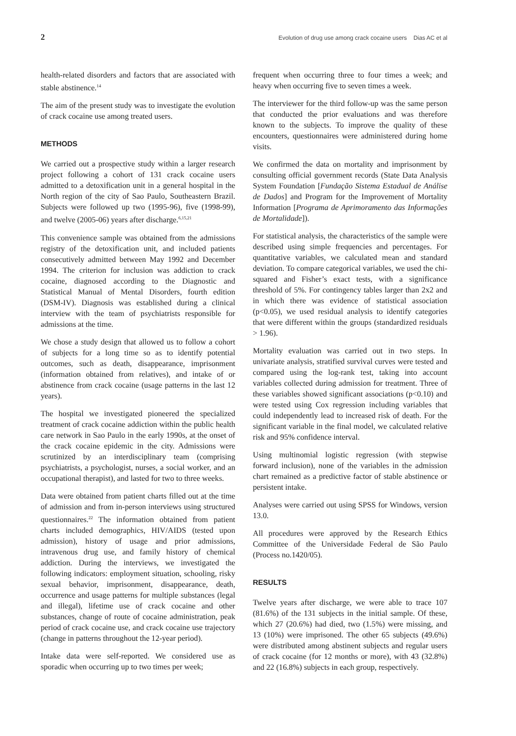2 Evolution of drug use among crack cocaine users Dias AC et al
health-related disorders and factors that are associated with stable abstinence.<sup>14</sup>
The aim of the present study was to investigate the evolution of crack cocaine use among treated users.
METHODS
We carried out a prospective study within a larger research project following a cohort of 131 crack cocaine users admitted to a detoxification unit in a general hospital in the North region of the city of Sao Paulo, Southeastern Brazil. Subjects were followed up two (1995-96), five (1998-99), and twelve (2005-06) years after discharge.<sup>6,15,21</sup>
This convenience sample was obtained from the admissions registry of the detoxification unit, and included patients consecutively admitted between May 1992 and December 1994. The criterion for inclusion was addiction to crack cocaine, diagnosed according to the Diagnostic and Statistical Manual of Mental Disorders, fourth edition (DSM-IV). Diagnosis was established during a clinical interview with the team of psychiatrists responsible for admissions at the time.
We chose a study design that allowed us to follow a cohort of subjects for a long time so as to identify potential outcomes, such as death, disappearance, imprisonment (information obtained from relatives), and intake of or abstinence from crack cocaine (usage patterns in the last 12 years).
The hospital we investigated pioneered the specialized treatment of crack cocaine addiction within the public health care network in Sao Paulo in the early 1990s, at the onset of the crack cocaine epidemic in the city. Admissions were scrutinized by an interdisciplinary team (comprising psychiatrists, a psychologist, nurses, a social worker, and an occupational therapist), and lasted for two to three weeks.
Data were obtained from patient charts filled out at the time of admission and from in-person interviews using structured questionnaires.<sup>22</sup> The information obtained from patient charts included demographics, HIV/AIDS (tested upon admission), history of usage and prior admissions, intravenous drug use, and family history of chemical addiction. During the interviews, we investigated the following indicators: employment situation, schooling, risky sexual behavior, imprisonment, disappearance, death, occurrence and usage patterns for multiple substances (legal and illegal), lifetime use of crack cocaine and other substances, change of route of cocaine administration, peak period of crack cocaine use, and crack cocaine use trajectory (change in patterns throughout the 12-year period).
Intake data were self-reported. We considered use as sporadic when occurring up to two times per week;
frequent when occurring three to four times a week; and heavy when occurring five to seven times a week.
The interviewer for the third follow-up was the same person that conducted the prior evaluations and was therefore known to the subjects. To improve the quality of these encounters, questionnaires were administered during home visits.
We confirmed the data on mortality and imprisonment by consulting official government records (State Data Analysis System Foundation [Fundação Sistema Estadual de Análise de Dados] and Program for the Improvement of Mortality Information [Programa de Aprimoramento das Informações de Mortalidade]).
For statistical analysis, the characteristics of the sample were described using simple frequencies and percentages. For quantitative variables, we calculated mean and standard deviation. To compare categorical variables, we used the chi-squared and Fisher’s exact tests, with a significance threshold of 5%. For contingency tables larger than 2x2 and in which there was evidence of statistical association (p<0.05), we used residual analysis to identify categories that were different within the groups (standardized residuals > 1.96).
Mortality evaluation was carried out in two steps. In univariate analysis, stratified survival curves were tested and compared using the log-rank test, taking into account variables collected during admission for treatment. Three of these variables showed significant associations (p<0.10) and were tested using Cox regression including variables that could independently lead to increased risk of death. For the significant variable in the final model, we calculated relative risk and 95% confidence interval.
Using multinomial logistic regression (with stepwise forward inclusion), none of the variables in the admission chart remained as a predictive factor of stable abstinence or persistent intake.
Analyses were carried out using SPSS for Windows, version 13.0.
All procedures were approved by the Research Ethics Committee of the Universidade Federal de São Paulo (Process no.1420/05).
RESULTS
Twelve years after discharge, we were able to trace 107 (81.6%) of the 131 subjects in the initial sample. Of these, which 27 (20.6%) had died, two (1.5%) were missing, and 13 (10%) were imprisoned. The other 65 subjects (49.6%) were distributed among abstinent subjects and regular users of crack cocaine (for 12 months or more), with 43 (32.8%) and 22 (16.8%) subjects in each group, respectively.